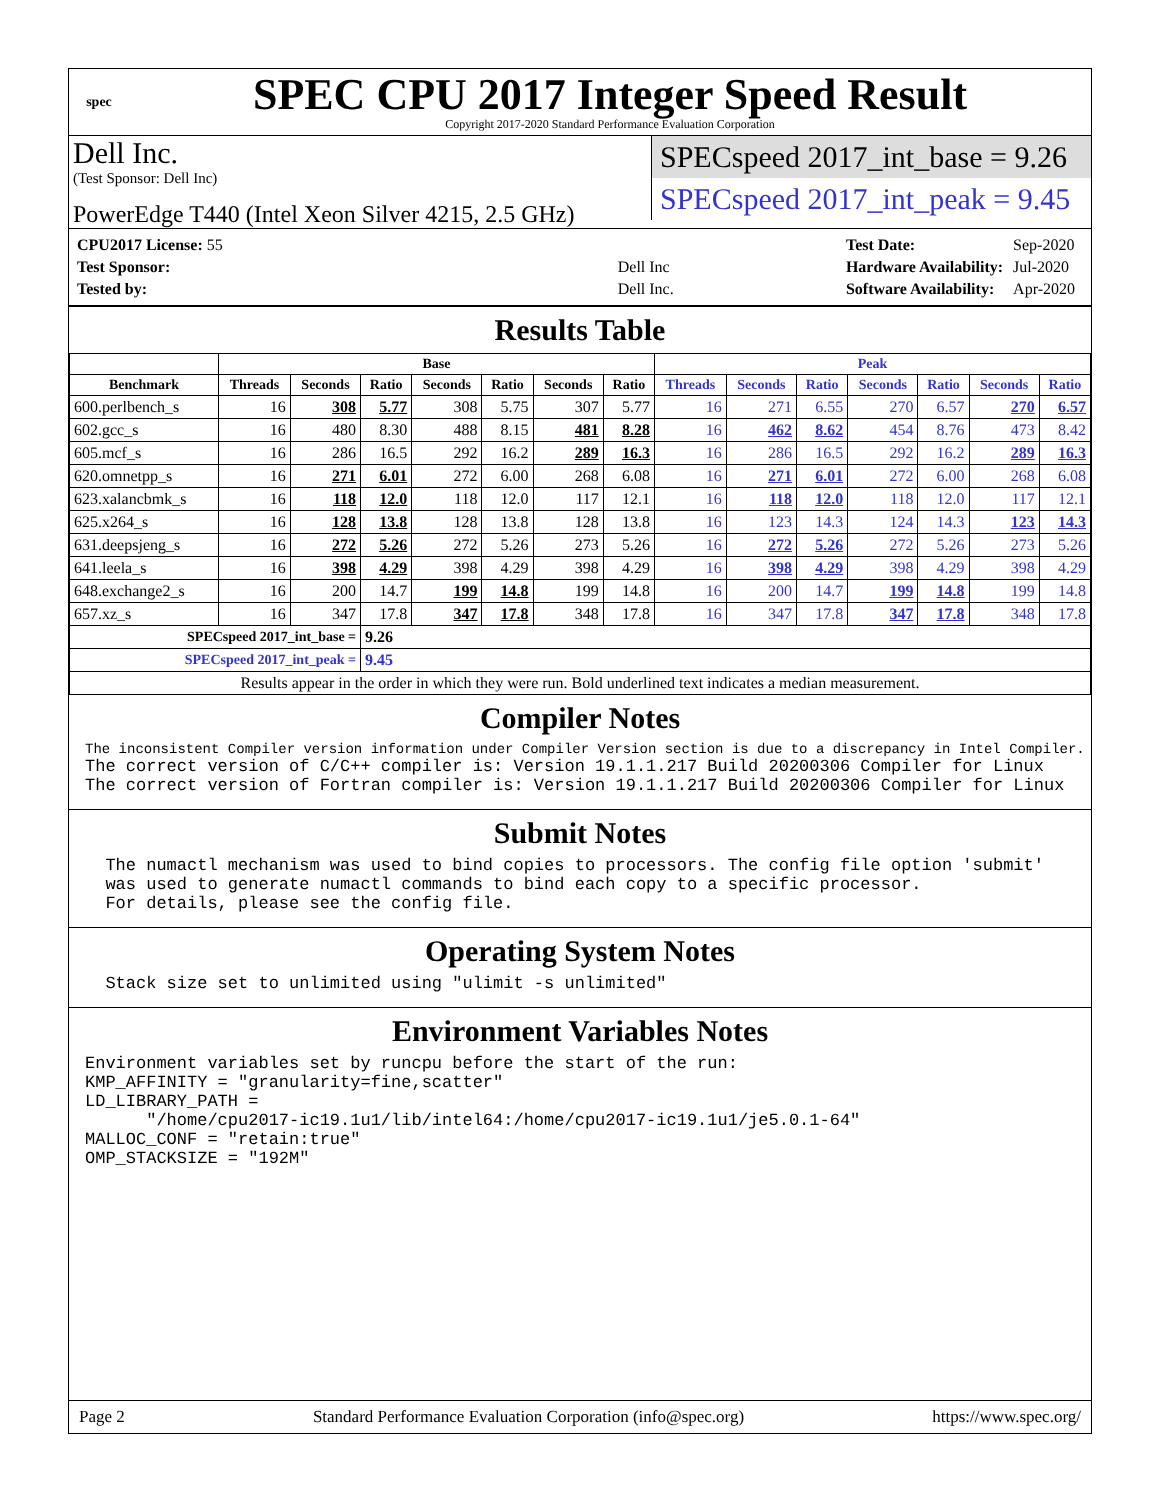spec
SPEC CPU 2017 Integer Speed Result
Copyright 2017-2020 Standard Performance Evaluation Corporation
Dell Inc.
(Test Sponsor: Dell Inc)
PowerEdge T440 (Intel Xeon Silver 4215, 2.5 GHz)
SPECspeed 2017_int_base = 9.26
SPECspeed 2017_int_peak = 9.45
| CPU2017 License: 55 | |
| Test Sponsor: | Dell Inc |
| Tested by: | Dell Inc. |
| Test Date: | Sep-2020 |
| Hardware Availability: | Jul-2020 |
| Software Availability: | Apr-2020 |
Results Table
| | Base | | | | | | | Peak | | | | | | |
| --- | --- | --- | --- | --- | --- | --- | --- | --- | --- | --- | --- | --- | --- | --- |
| Benchmark | Threads | Seconds | Ratio | Seconds | Ratio | Seconds | Ratio | Threads | Seconds | Ratio | Seconds | Ratio | Seconds | Ratio |
| 600.perlbench_s | 16 | 308 | 5.77 | 308 | 5.75 | 307 | 5.77 | 16 | 271 | 6.55 | 270 | 6.57 | 270 | 6.57 |
| 602.gcc_s | 16 | 480 | 8.30 | 488 | 8.15 | 481 | 8.28 | 16 | 462 | 8.62 | 454 | 8.76 | 473 | 8.42 |
| 605.mcf_s | 16 | 286 | 16.5 | 292 | 16.2 | 289 | 16.3 | 16 | 286 | 16.5 | 292 | 16.2 | 289 | 16.3 |
| 620.omnetpp_s | 16 | 271 | 6.01 | 272 | 6.00 | 268 | 6.08 | 16 | 271 | 6.01 | 272 | 6.00 | 268 | 6.08 |
| 623.xalancbmk_s | 16 | 118 | 12.0 | 118 | 12.0 | 117 | 12.1 | 16 | 118 | 12.0 | 118 | 12.0 | 117 | 12.1 |
| 625.x264_s | 16 | 128 | 13.8 | 128 | 13.8 | 128 | 13.8 | 16 | 123 | 14.3 | 124 | 14.3 | 123 | 14.3 |
| 631.deepsjeng_s | 16 | 272 | 5.26 | 272 | 5.26 | 273 | 5.26 | 16 | 272 | 5.26 | 272 | 5.26 | 273 | 5.26 |
| 641.leela_s | 16 | 398 | 4.29 | 398 | 4.29 | 398 | 4.29 | 16 | 398 | 4.29 | 398 | 4.29 | 398 | 4.29 |
| 648.exchange2_s | 16 | 200 | 14.7 | 199 | 14.8 | 199 | 14.8 | 16 | 200 | 14.7 | 199 | 14.8 | 199 | 14.8 |
| 657.xz_s | 16 | 347 | 17.8 | 347 | 17.8 | 348 | 17.8 | 16 | 347 | 17.8 | 347 | 17.8 | 348 | 17.8 |
| SPECspeed 2017_int_base = | | | 9.26 | | | | | | | | | | | |
| SPECspeed 2017_int_peak = | | | 9.45 | | | | | | | | | | | |
| Results appear in the order in which they were run. Bold underlined text indicates a median measurement. | | | | | | | | | | | | | | |
Compiler Notes
The inconsistent Compiler version information under Compiler Version section is due to a discrepancy in Intel Compiler.
The correct version of C/C++ compiler is: Version 19.1.1.217 Build 20200306 Compiler for Linux
The correct version of Fortran compiler is: Version 19.1.1.217 Build 20200306 Compiler for Linux
Submit Notes
  The numactl mechanism was used to bind copies to processors. The config file option 'submit'
  was used to generate numactl commands to bind each copy to a specific processor.
  For details, please see the config file.
Operating System Notes
  Stack size set to unlimited using "ulimit -s unlimited"
Environment Variables Notes
Environment variables set by runcpu before the start of the run:
KMP_AFFINITY = "granularity=fine,scatter"
LD_LIBRARY_PATH =
      "/home/cpu2017-ic19.1u1/lib/intel64:/home/cpu2017-ic19.1u1/je5.0.1-64"
MALLOC_CONF = "retain:true"
OMP_STACKSIZE = "192M"
Page 2 Standard Performance Evaluation Corporation (info@spec.org) https://www.spec.org/